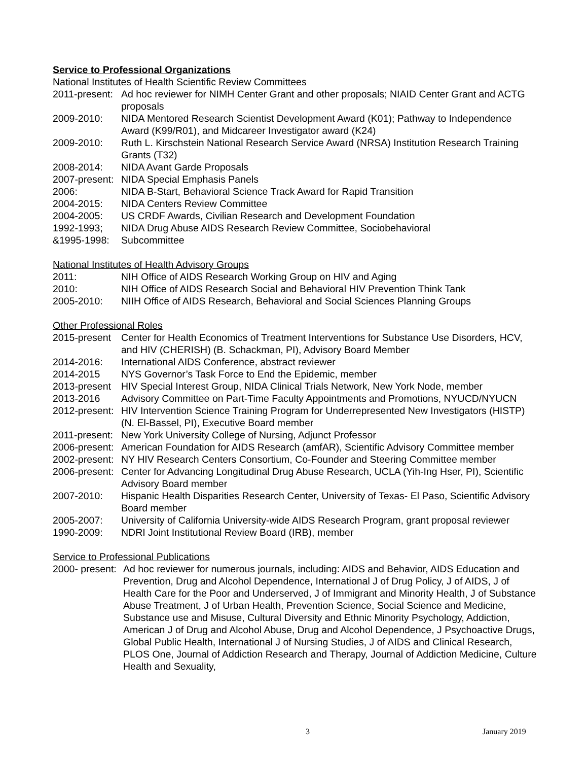Service to Professional Organizations
National Institutes of Health Scientific Review Committees
2011-present:
Ad hoc reviewer for NIMH Center Grant and other proposals; NIAID Center Grant and ACTG proposals
2009-2010: NIDA Mentored Research Scientist Development Award (K01); Pathway to Independence Award (K99/R01), and Midcareer Investigator award (K24)
2009-2010: Ruth L. Kirschstein National Research Service Award (NRSA) Institution Research Training Grants (T32)
2008-2014: NIDA Avant Garde Proposals
2007-present:
NIDA Special Emphasis Panels
2006: NIDA B-Start, Behavioral Science Track Award for Rapid Transition
2004-2015: NIDA Centers Review Committee
2004-2005: US CRDF Awards, Civilian Research and Development Foundation
1992-1993;
&1995-1998:
NIDA Drug Abuse AIDS Research Review Committee, Sociobehavioral
Subcommittee
National Institutes of Health Advisory Groups
2011: NIH Office of AIDS Research Working Group on HIV and Aging
2010: NIH Office of AIDS Research Social and Behavioral HIV Prevention Think Tank
2005-2010: NIIH Office of AIDS Research, Behavioral and Social Sciences Planning Groups
Other Professional Roles
2015-present
Center for Health Economics of Treatment Interventions for Substance Use Disorders, HCV, and HIV (CHERISH) (B. Schackman, PI), Advisory Board Member
2014-2016: International AIDS Conference, abstract reviewer
2014-2015 NYS Governor’s Task Force to End the Epidemic, member
2013-present
HIV Special Interest Group, NIDA Clinical Trials Network, New York Node, member
2013-2016 Advisory Committee on Part-Time Faculty Appointments and Promotions, NYUCD/NYUCN
2012-present:
HIV Intervention Science Training Program for Underrepresented New Investigators (HISTP) (N. El-Bassel, PI), Executive Board member
2011-present:
New York University College of Nursing, Adjunct Professor
2006-present:
American Foundation for AIDS Research (amfAR), Scientific Advisory Committee member
2002-present:
NY HIV Research Centers Consortium, Co-Founder and Steering Committee member
2006-present:
Center for Advancing Longitudinal Drug Abuse Research, UCLA (Yih-Ing Hser, PI), Scientific Advisory Board member
2007-2010: Hispanic Health Disparities Research Center, University of Texas- El Paso, Scientific Advisory Board member
2005-2007: University of California University-wide AIDS Research Program, grant proposal reviewer
1990-2009: NDRI Joint Institutional Review Board (IRB), member
Service to Professional Publications
2000- present:
Ad hoc reviewer for numerous journals, including: AIDS and Behavior, AIDS Education and Prevention, Drug and Alcohol Dependence, International J of Drug Policy, J of AIDS, J of Health Care for the Poor and Underserved, J of Immigrant and Minority Health, J of Substance Abuse Treatment, J of Urban Health, Prevention Science, Social Science and Medicine, Substance use and Misuse, Cultural Diversity and Ethnic Minority Psychology, Addiction, American J of Drug and Alcohol Abuse, Drug and Alcohol Dependence, J Psychoactive Drugs, Global Public Health, International J of Nursing Studies, J of AIDS and Clinical Research, PLOS One, Journal of Addiction Research and Therapy, Journal of Addiction Medicine, Culture Health and Sexuality,
3 January 2019